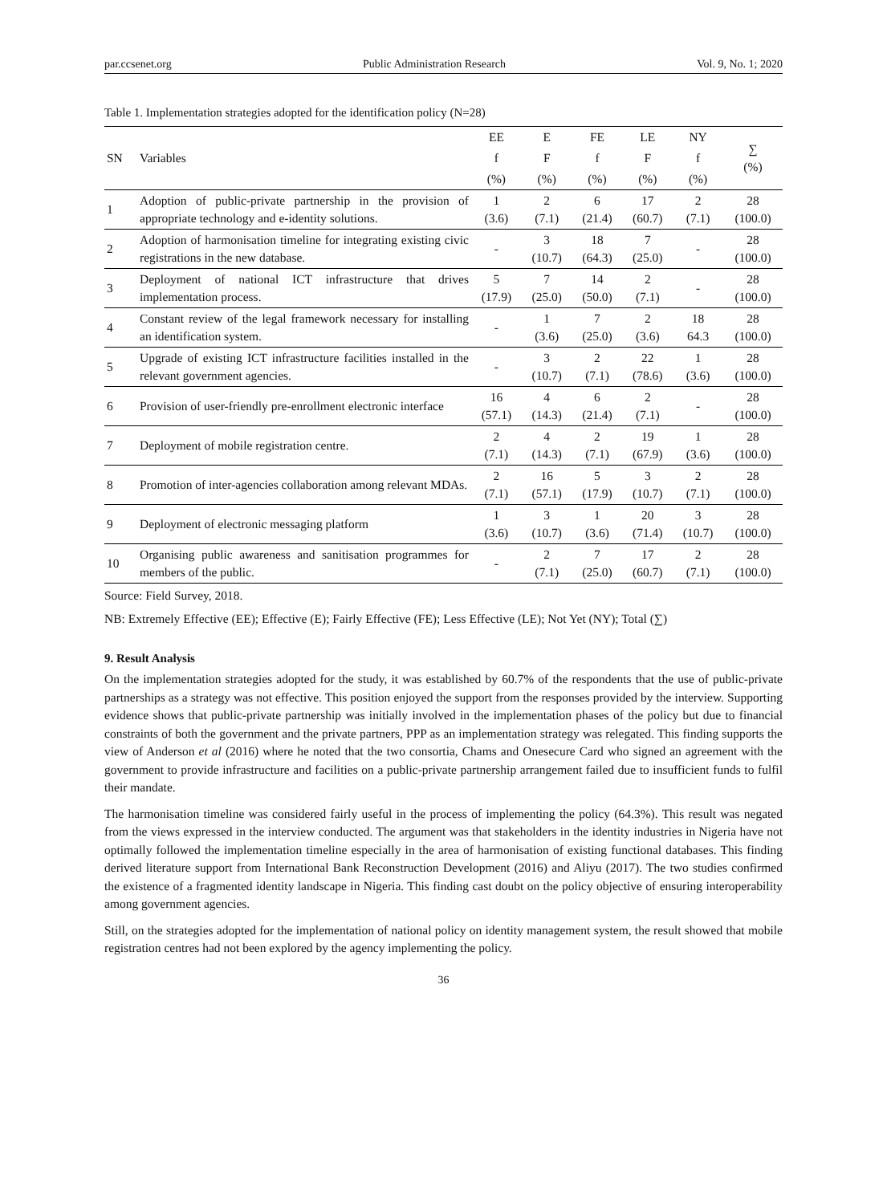par.ccsenet.org Public Administration Research Vol. 9, No. 1; 2020
Table 1. Implementation strategies adopted for the identification policy (N=28)
| SN | Variables | EE | E | FE | LE | NY | ∑ (%) |
| --- | --- | --- | --- | --- | --- | --- | --- |
| | | f | F | f | F | f | |
| | | (%) | (%) | (%) | (%) | (%) | |
| 1 | Adoption of public-private partnership in the provision of appropriate technology and e-identity solutions. | 1 (3.6) | 2 (7.1) | 6 (21.4) | 17 (60.7) | 2 (7.1) | 28 (100.0) |
| 2 | Adoption of harmonisation timeline for integrating existing civic registrations in the new database. | - | 3 (10.7) | 18 (64.3) | 7 (25.0) | - | 28 (100.0) |
| 3 | Deployment of national ICT infrastructure that drives implementation process. | 5 (17.9) | 7 (25.0) | 14 (50.0) | 2 (7.1) | - | 28 (100.0) |
| 4 | Constant review of the legal framework necessary for installing an identification system. | - | 1 (3.6) | 7 (25.0) | 2 (3.6) | 18 64.3 | 28 (100.0) |
| 5 | Upgrade of existing ICT infrastructure facilities installed in the relevant government agencies. | - | 3 (10.7) | 2 (7.1) | 22 (78.6) | 1 (3.6) | 28 (100.0) |
| 6 | Provision of user-friendly pre-enrollment electronic interface | 16 (57.1) | 4 (14.3) | 6 (21.4) | 2 (7.1) | - | 28 (100.0) |
| 7 | Deployment of mobile registration centre. | 2 (7.1) | 4 (14.3) | 2 (7.1) | 19 (67.9) | 1 (3.6) | 28 (100.0) |
| 8 | Promotion of inter-agencies collaboration among relevant MDAs. | 2 (7.1) | 16 (57.1) | 5 (17.9) | 3 (10.7) | 2 (7.1) | 28 (100.0) |
| 9 | Deployment of electronic messaging platform | 1 (3.6) | 3 (10.7) | 1 (3.6) | 20 (71.4) | 3 (10.7) | 28 (100.0) |
| 10 | Organising public awareness and sanitisation programmes for members of the public. | - | 2 (7.1) | 7 (25.0) | 17 (60.7) | 2 (7.1) | 28 (100.0) |
Source: Field Survey, 2018.
NB: Extremely Effective (EE); Effective (E); Fairly Effective (FE); Less Effective (LE); Not Yet (NY); Total (∑)
9. Result Analysis
On the implementation strategies adopted for the study, it was established by 60.7% of the respondents that the use of public-private partnerships as a strategy was not effective. This position enjoyed the support from the responses provided by the interview. Supporting evidence shows that public-private partnership was initially involved in the implementation phases of the policy but due to financial constraints of both the government and the private partners, PPP as an implementation strategy was relegated. This finding supports the view of Anderson et al (2016) where he noted that the two consortia, Chams and Onesecure Card who signed an agreement with the government to provide infrastructure and facilities on a public-private partnership arrangement failed due to insufficient funds to fulfil their mandate.
The harmonisation timeline was considered fairly useful in the process of implementing the policy (64.3%). This result was negated from the views expressed in the interview conducted. The argument was that stakeholders in the identity industries in Nigeria have not optimally followed the implementation timeline especially in the area of harmonisation of existing functional databases. This finding derived literature support from International Bank Reconstruction Development (2016) and Aliyu (2017). The two studies confirmed the existence of a fragmented identity landscape in Nigeria. This finding cast doubt on the policy objective of ensuring interoperability among government agencies.
Still, on the strategies adopted for the implementation of national policy on identity management system, the result showed that mobile registration centres had not been explored by the agency implementing the policy.
36